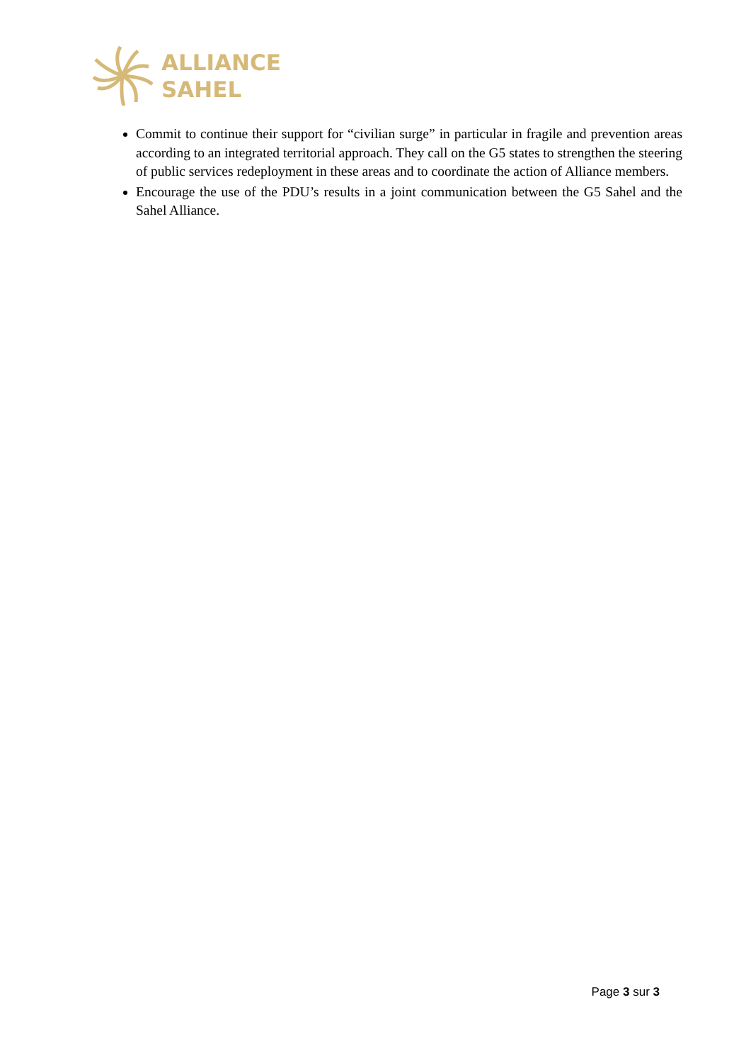ALLIANCE
SAHEL
Commit to continue their support for “civilian surge” in particular in fragile and prevention areas according to an integrated territorial approach. They call on the G5 states to strengthen the steering of public services redeployment in these areas and to coordinate the action of Alliance members.
Encourage the use of the PDU’s results in a joint communication between the G5 Sahel and the Sahel Alliance.
Page 3 sur 3